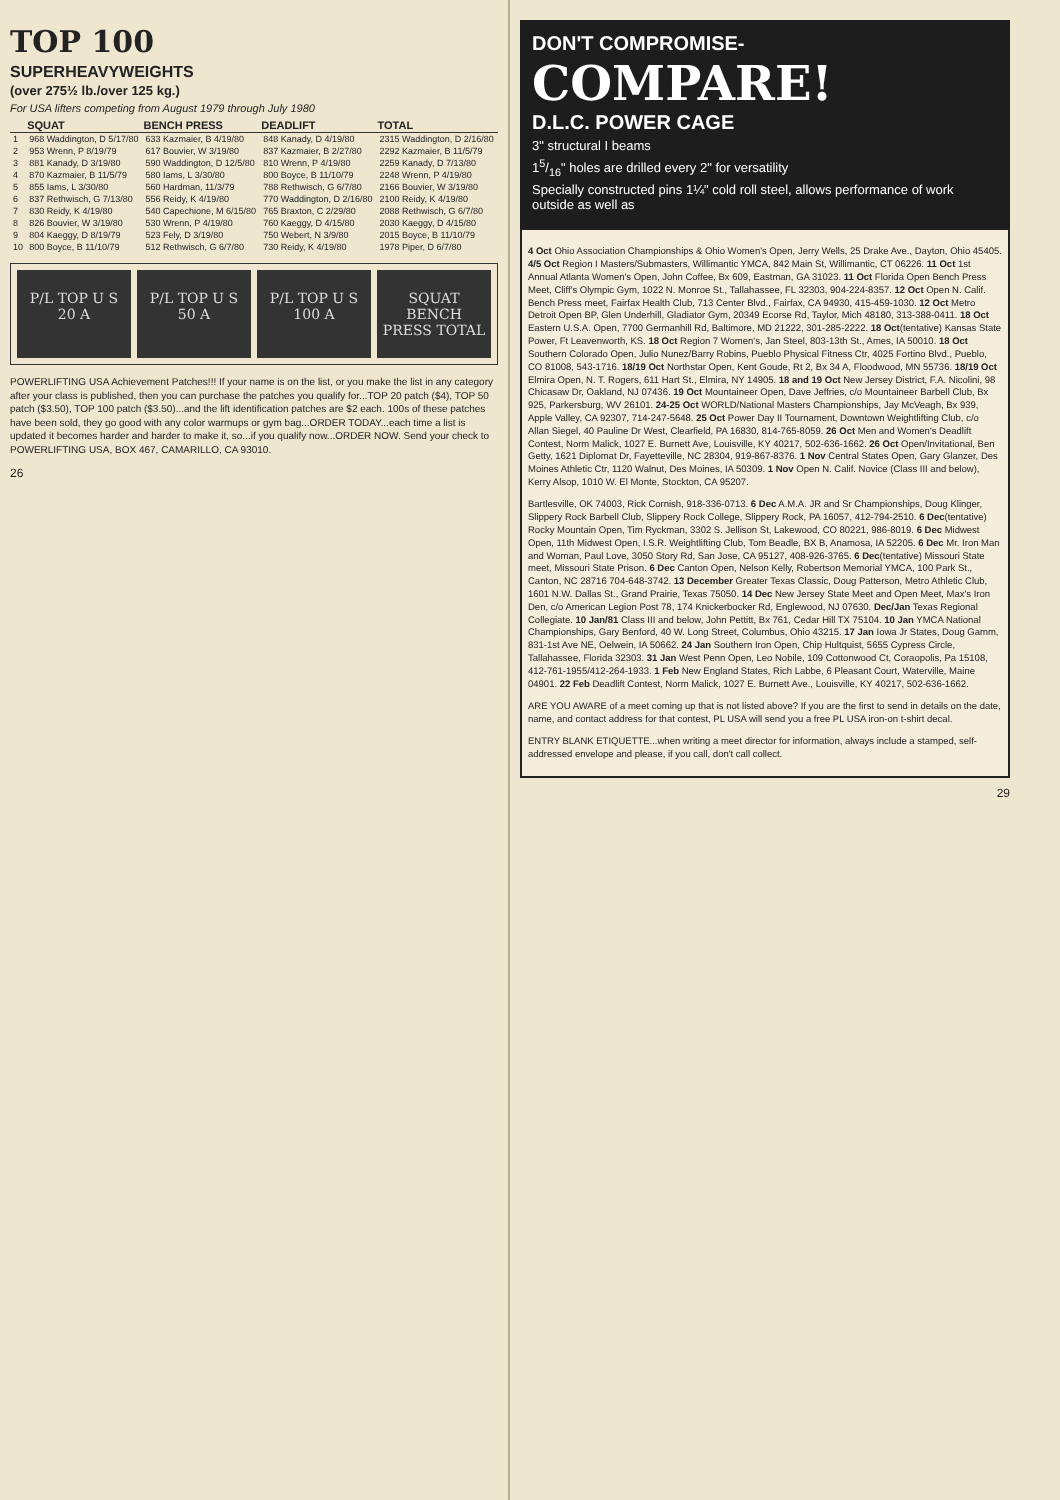TOP 100
SUPERHEAVYWEIGHTS
(over 275½ lb./over 125 kg.)
For USA lifters competing from August 1979 through July 1980
| | SQUAT | BENCH PRESS | DEADLIFT | TOTAL |
| --- | --- | --- | --- | --- |
| 1 | 968 Waddington, D 5/17/80 | 633 Kazmaier, B 4/19/80 | 848 Kanady, D 4/19/80 | 2315 Waddington, D 2/16/80 |
| 2 | 953 Wrenn, P 8/19/79 | 617 Bouvier, W 3/19/80 | 837 Kazmaier, B 2/27/80 | 2292 Kazmaier, B 11/5/79 |
| 3 | 881 Kanady, D 3/19/80 | 590 Waddington, D 12/5/80 | 810 Wrenn, P 4/19/80 | 2259 Kanady, D 7/13/80 |
| 4 | 870 Kazmaier, B 11/5/79 | 580 Iams, L 3/30/80 | 800 Boyce, B 11/10/79 | 2248 Wrenn, P 4/19/80 |
| 5 | 855 Iams, L 3/30/80 | 560 Hardman, 11/3/79 | 788 Rethwisch, G 6/7/80 | 2166 Bouvier, W 3/19/80 |
| 6 | 837 Rethwisch, G 7/13/80 | 556 Reidy, K 4/19/80 | 770 Waddington, D 2/16/80 | 2100 Reidy, K 4/19/80 |
| 7 | 830 Reidy, K 4/19/80 | 540 Capechione, M 6/15/80 | 765 Braxton, C 2/29/80 | 2088 Rethwisch, G 6/7/80 |
| 8 | 826 Bouvier, W 3/19/80 | 530 Wrenn, P 4/19/80 | 760 Kaeggy, D 4/15/80 | 2030 Kaeggy, D 4/15/80 |
| 9 | 804 Kaeggy, D 8/19/79 | 523 Fely, D 3/19/80 | 750 Webert, N 3/9/80 | 2015 Boyce, B 11/10/79 |
| 10 | 800 Boyce, B 11/10/79 | 512 Rethwisch, G 6/7/80 | 730 Reidy, K 4/19/80 | 1978 Piper, D 6/7/80 |
P/L TOP U S 20 A P/L TOP U S 50 A P/L TOP U S 100 A SQUAT BENCH PRESS TOTAL
POWERLIFTING USA Achievement Patches!!! If your name is on the list, or you make the list in any category after your class is published, then you can purchase the patches you qualify for...TOP 20 patch ($4), TOP 50 patch ($3.50), TOP 100 patch ($3.50)...and the lift identification patches are $2 each. 100s of these patches have been sold, they go good with any color warmups or gym bag...ORDER TODAY...each time a list is updated it becomes harder and harder to make it, so...if you qualify now...ORDER NOW. Send your check to POWERLIFTING USA, BOX 467, CAMARILLO, CA 93010.
26
DON'T COMPROMISE-
COMPARE!
D.L.C. POWER CAGE
3" structural I beams
15/16" holes are drilled every 2" for versatility
Specially constructed pins 1¼" cold roll steel, allows performance of work outside as well as
4 Oct Ohio Association Championships & Ohio Women's Open, Jerry Wells, 25 Drake Ave., Dayton, Ohio 45405. 4/5 Oct Region I Masters/Submasters, Willimantic YMCA, 842 Main St, Willimantic, CT 06226. 11 Oct 1st Annual Atlanta Women's Open, John Coffee, Bx 609, Eastman, GA 31023. 11 Oct Florida Open Bench Press Meet, Cliff's Olympic Gym, 1022 N. Monroe St., Tallahassee, FL 32303, 904-224-8357. 12 Oct Open N. Calif. Bench Press meet, Fairfax Health Club, 713 Center Blvd., Fairfax, CA 94930, 415-459-1030. 12 Oct Metro Detroit Open BP, Glen Underhill, Gladiator Gym, 20349 Ecorse Rd, Taylor, Mich 48180, 313-388-0411. 18 Oct Eastern U.S.A. Open, 7700 Germanhill Rd, Baltimore, MD 21222, 301-285-2222. 18 Oct(tentative) Kansas State Power, Ft Leavenworth, KS. 18 Oct Region 7 Women's, Jan Steel, 803-13th St., Ames, IA 50010. 18 Oct Southern Colorado Open, Julio Nunez/Barry Robins, Pueblo Physical Fitness Ctr, 4025 Fortino Blvd., Pueblo, CO 81008, 543-1716. 18/19 Oct Northstar Open, Kent Goude, Rt 2, Bx 34 A, Floodwood, MN 55736. 18/19 Oct Elmira Open, N. T. Rogers, 611 Hart St., Elmira, NY 14905. 18 and 19 Oct New Jersey District, F.A. Nicolini, 98 Chicasaw Dr, Oakland, NJ 07436. 19 Oct Mountaineer Open, Dave Jeffries, c/o Mountaineer Barbell Club, Bx 925, Parkersburg, WV 26101. 24-25 Oct WORLD/National Masters Championships, Jay McVeagh, Bx 939, Apple Valley, CA 92307, 714-247-5648. 25 Oct Power Day II Tournament, Downtown Weightlifting Club, c/o Allan Siegel, 40 Pauline Dr West, Clearfield, PA 16830, 814-765-8059. 26 Oct Men and Women's Deadlift Contest, Norm Malick, 1027 E. Burnett Ave, Louisville, KY 40217, 502-636-1662. 26 Oct Open/Invitational, Ben Getty, 1621 Diplomat Dr, Fayetteville, NC 28304, 919-867-8376. 1 Nov Central States Open, Gary Glanzer, Des Moines Athletic Ctr, 1120 Walnut, Des Moines, IA 50309. 1 Nov Open N. Calif. Novice (Class III and below), Kerry Alsop, 1010 W. El Monte, Stockton, CA 95207.
Bartlesville, OK 74003, Rick Cornish, 918-336-0713. 6 Dec A.M.A. JR and Sr Championships, Doug Klinger, Slippery Rock Barbell Club, Slippery Rock College, Slippery Rock, PA 16057, 412-794-2510. 6 Dec(tentative) Rocky Mountain Open, Tim Ryckman, 3302 S. Jellison St, Lakewood, CO 80221, 986-8019. 6 Dec Midwest Open, 11th Midwest Open, I.S.R. Weightlifting Club, Tom Beadle, BX B, Anamosa, IA 52205. 6 Dec Mr. Iron Man and Woman, Paul Love, 3050 Story Rd, San Jose, CA 95127, 408-926-3765. 6 Dec(tentative) Missouri State meet, Missouri State Prison. 6 Dec Canton Open, Nelson Kelly, Robertson Memorial YMCA, 100 Park St., Canton, NC 28716 704-648-3742. 13 December Greater Texas Classic, Doug Patterson, Metro Athletic Club, 1601 N.W. Dallas St., Grand Prairie, Texas 75050. 14 Dec New Jersey State Meet and Open Meet, Max's Iron Den, c/o American Legion Post 78, 174 Knickerbocker Rd, Englewood, NJ 07630. Dec/Jan Texas Regional Collegiate. 10 Jan/81 Class III and below, John Pettitt, Bx 761, Cedar Hill TX 75104. 10 Jan YMCA National Championships, Gary Benford, 40 W. Long Street, Columbus, Ohio 43215. 17 Jan Iowa Jr States, Doug Gamm, 831-1st Ave NE, Oelwein, IA 50662. 24 Jan Southern Iron Open, Chip Hultquist, 5655 Cypress Circle, Tallahassee, Florida 32303. 31 Jan West Penn Open, Leo Nobile, 109 Cottonwood Ct, Coraopolis, Pa 15108, 412-761-1955/412-264-1933. 1 Feb New England States, Rich Labbe, 6 Pleasant Court, Waterville, Maine 04901. 22 Feb Deadlift Contest, Norm Malick, 1027 E. Burnett Ave., Louisville, KY 40217, 502-636-1662.
ARE YOU AWARE of a meet coming up that is not listed above? If you are the first to send in details on the date, name, and contact address for that contest, PL USA will send you a free PL USA iron-on t-shirt decal.
ENTRY BLANK ETIQUETTE...when writing a meet director for information, always include a stamped, self-addressed envelope and please, if you call, don't call collect.
29